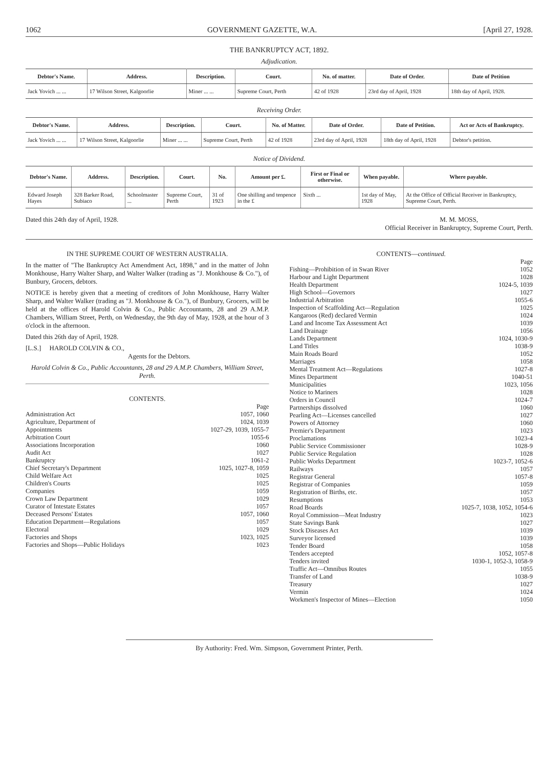1062 GOVERNMENT GAZETTE, W.A. [April 27, 1928.
THE BANKRUPTCY ACT, 1892.
Adjudication.
| Debtor's Name. | Address. | Description. | Court. | No. of matter. | Date of Order. | Date of Petition |
| --- | --- | --- | --- | --- | --- | --- |
| Jack Yovich ... ... | 17 Wilson Street, Kalgoorlie | Miner ... ... | Supreme Court, Perth | 42 of 1928 | 23rd day of April, 1928 | 18th day of April, 1928. |
Receiving Order.
| Debtor's Name. | Address. | Description. | Court. | No. of Matter. | Date of Order. | Date of Petition. | Act or Acts of Bankruptcy. |
| --- | --- | --- | --- | --- | --- | --- | --- |
| Jack Yovich ... ... | 17 Wilson Street, Kalgoorlie | Miner ... ... | Supreme Court, Perth | 42 of 1928 | 23rd day of April, 1928 | 18th day of April, 1928 | Debtor's petition. |
Notice of Dividend.
| Debtor's Name. | Address. | Description. | Court. | No. | Amount per £. | First or Final or otherwise. | When payable. | Where payable. |
| --- | --- | --- | --- | --- | --- | --- | --- | --- |
| Edward Joseph Hayes | 328 Barker Road, Subiaco | Schoolmaster ... | Supreme Court, Perth | 31 of 1923 | One shilling and tenpence in the £ | Sixth ... | 1st day of May, 1928 | At the Office of Official Receiver in Bankruptcy, Supreme Court, Perth. |
Dated this 24th day of April, 1928. M. M. MOSS,
Official Receiver in Bankruptcy, Supreme Court, Perth.
IN THE SUPREME COURT OF WESTERN AUSTRALIA.
In the matter of "The Bankruptcy Act Amendment Act, 1898," and in the matter of John Monkhouse, Harry Walter Sharp, and Walter Walker (trading as "J. Monkhouse & Co."), of Bunbury, Grocers, debtors.
NOTICE is hereby given that a meeting of creditors of John Monkhouse, Harry Walter Sharp, and Walter Walker (trading as "J. Monkhouse & Co."), of Bunbury, Grocers, will be held at the offices of Harold Colvin & Co., Public Accountants, 28 and 29 A.M.P. Chambers, William Street, Perth, on Wednesday, the 9th day of May, 1928, at the hour of 3 o'clock in the afternoon.
Dated this 26th day of April, 1928.
[L.S.] HAROLD COLVIN & CO.,
Agents for the Debtors.
Harold Colvin & Co., Public Accountants, 28 and 29 A.M.P. Chambers, William Street, Perth.
CONTENTS.
| | Page |
| Administration Act | 1057, 1060 |
| Agriculture, Department of | 1024, 1039 |
| Appointments | 1027-29, 1039, 1055-7 |
| Arbitration Court | 1055-6 |
| Associations Incorporation | 1060 |
| Audit Act | 1027 |
| Bankruptcy | 1061-2 |
| Chief Secretary's Department | 1025, 1027-8, 1059 |
| Child Welfare Act | 1025 |
| Children's Courts | 1025 |
| Companies | 1059 |
| Crown Law Department | 1029 |
| Curator of Intestate Estates | 1057 |
| Deceased Persons' Estates | 1057, 1060 |
| Education Department—Regulations | 1057 |
| Electoral | 1029 |
| Factories and Shops | 1023, 1025 |
| Factories and Shops—Public Holidays | 1023 |
CONTENTS—continued.
| | Page |
| Fishing—Prohibition of in Swan River | 1052 |
| Harbour and Light Department | 1028 |
| Health Department | 1024-5, 1039 |
| High School—Governors | 1027 |
| Industrial Arbitration | 1055-6 |
| Inspection of Scaffolding Act—Regulation | 1025 |
| Kangaroos (Red) declared Vermin | 1024 |
| Land and Income Tax Assessment Act | 1039 |
| Land Drainage | 1056 |
| Lands Department | 1024, 1030-9 |
| Land Titles | 1038-9 |
| Main Roads Board | 1052 |
| Marriages | 1058 |
| Mental Treatment Act—Regulations | 1027-8 |
| Mines Department | 1040-51 |
| Municipalities | 1023, 1056 |
| Notice to Mariners | 1028 |
| Orders in Council | 1024-7 |
| Partnerships dissolved | 1060 |
| Pearling Act—Licenses cancelled | 1027 |
| Powers of Attorney | 1060 |
| Premier's Department | 1023 |
| Proclamations | 1023-4 |
| Public Service Commissioner | 1028-9 |
| Public Service Regulation | 1028 |
| Public Works Department | 1023-7, 1052-6 |
| Railways | 1057 |
| Registrar General | 1057-8 |
| Registrar of Companies | 1059 |
| Registration of Births, etc. | 1057 |
| Resumptions | 1053 |
| Road Boards | 1025-7, 1038, 1052, 1054-6 |
| Royal Commission—Meat Industry | 1023 |
| State Savings Bank | 1027 |
| Stock Diseases Act | 1039 |
| Surveyor licensed | 1039 |
| Tender Board | 1058 |
| Tenders accepted | 1052, 1057-8 |
| Tenders invited | 1030-1, 1052-3, 1058-9 |
| Traffic Act—Omnibus Routes | 1055 |
| Transfer of Land | 1038-9 |
| Treasury | 1027 |
| Vermin | 1024 |
| Workmen's Inspector of Mines—Election | 1050 |
By Authority: Fred. Wm. Simpson, Government Printer, Perth.